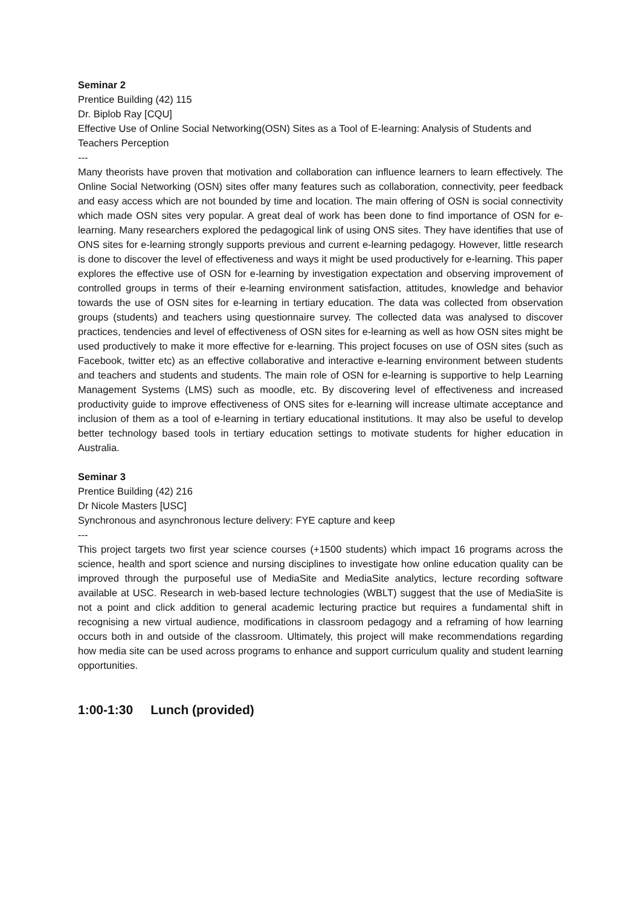Seminar 2
Prentice Building (42) 115
Dr. Biplob Ray [CQU]
Effective Use of Online Social Networking(OSN) Sites as a Tool of E-learning: Analysis of Students and Teachers Perception
---
Many theorists have proven that motivation and collaboration can influence learners to learn effectively. The Online Social Networking (OSN) sites offer many features such as collaboration, connectivity, peer feedback and easy access which are not bounded by time and location. The main offering of OSN is social connectivity which made OSN sites very popular. A great deal of work has been done to find importance of OSN for e-learning. Many researchers explored the pedagogical link of using ONS sites. They have identifies that use of ONS sites for e-learning strongly supports previous and current e-learning pedagogy. However, little research is done to discover the level of effectiveness and ways it might be used productively for e-learning. This paper explores the effective use of OSN for e-learning by investigation expectation and observing improvement of controlled groups in terms of their e-learning environment satisfaction, attitudes, knowledge and behavior towards the use of OSN sites for e-learning in tertiary education. The data was collected from observation groups (students) and teachers using questionnaire survey. The collected data was analysed to discover practices, tendencies and level of effectiveness of OSN sites for e-learning as well as how OSN sites might be used productively to make it more effective for e-learning. This project focuses on use of OSN sites (such as Facebook, twitter etc) as an effective collaborative and interactive e-learning environment between students and teachers and students and students. The main role of OSN for e-learning is supportive to help Learning Management Systems (LMS) such as moodle, etc. By discovering level of effectiveness and increased productivity guide to improve effectiveness of ONS sites for e-learning will increase ultimate acceptance and inclusion of them as a tool of e-learning in tertiary educational institutions. It may also be useful to develop better technology based tools in tertiary education settings to motivate students for higher education in Australia.
Seminar 3
Prentice Building (42) 216
Dr Nicole Masters [USC]
Synchronous and asynchronous lecture delivery: FYE capture and keep
---
This project targets two first year science courses (+1500 students) which impact 16 programs across the science, health and sport science and nursing disciplines to investigate how online education quality can be improved through the purposeful use of MediaSite and MediaSite analytics, lecture recording software available at USC. Research in web-based lecture technologies (WBLT) suggest that the use of MediaSite is not a point and click addition to general academic lecturing practice but requires a fundamental shift in recognising a new virtual audience, modifications in classroom pedagogy and a reframing of how learning occurs both in and outside of the classroom. Ultimately, this project will make recommendations regarding how media site can be used across programs to enhance and support curriculum quality and student learning opportunities.
1:00-1:30 Lunch (provided)